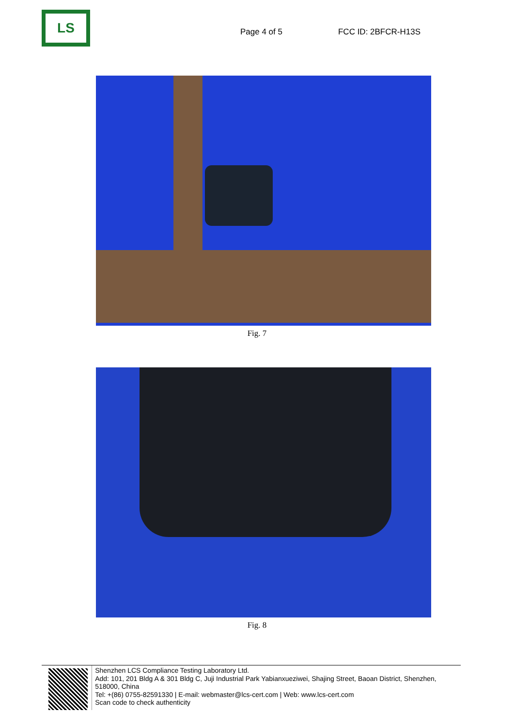LS
Page 4 of 5
FCC ID: 2BFCR-H13S
Fig. 7
Fig. 8
Shenzhen LCS Compliance Testing Laboratory Ltd.
Add: 101, 201 Bldg A & 301 Bldg C, Juji Industrial Park Yabianxueziwei, Shajing Street, Baoan District, Shenzhen, 518000, China
Tel: +(86) 0755-82591330 | E-mail: webmaster@lcs-cert.com | Web: www.lcs-cert.com
Scan code to check authenticity